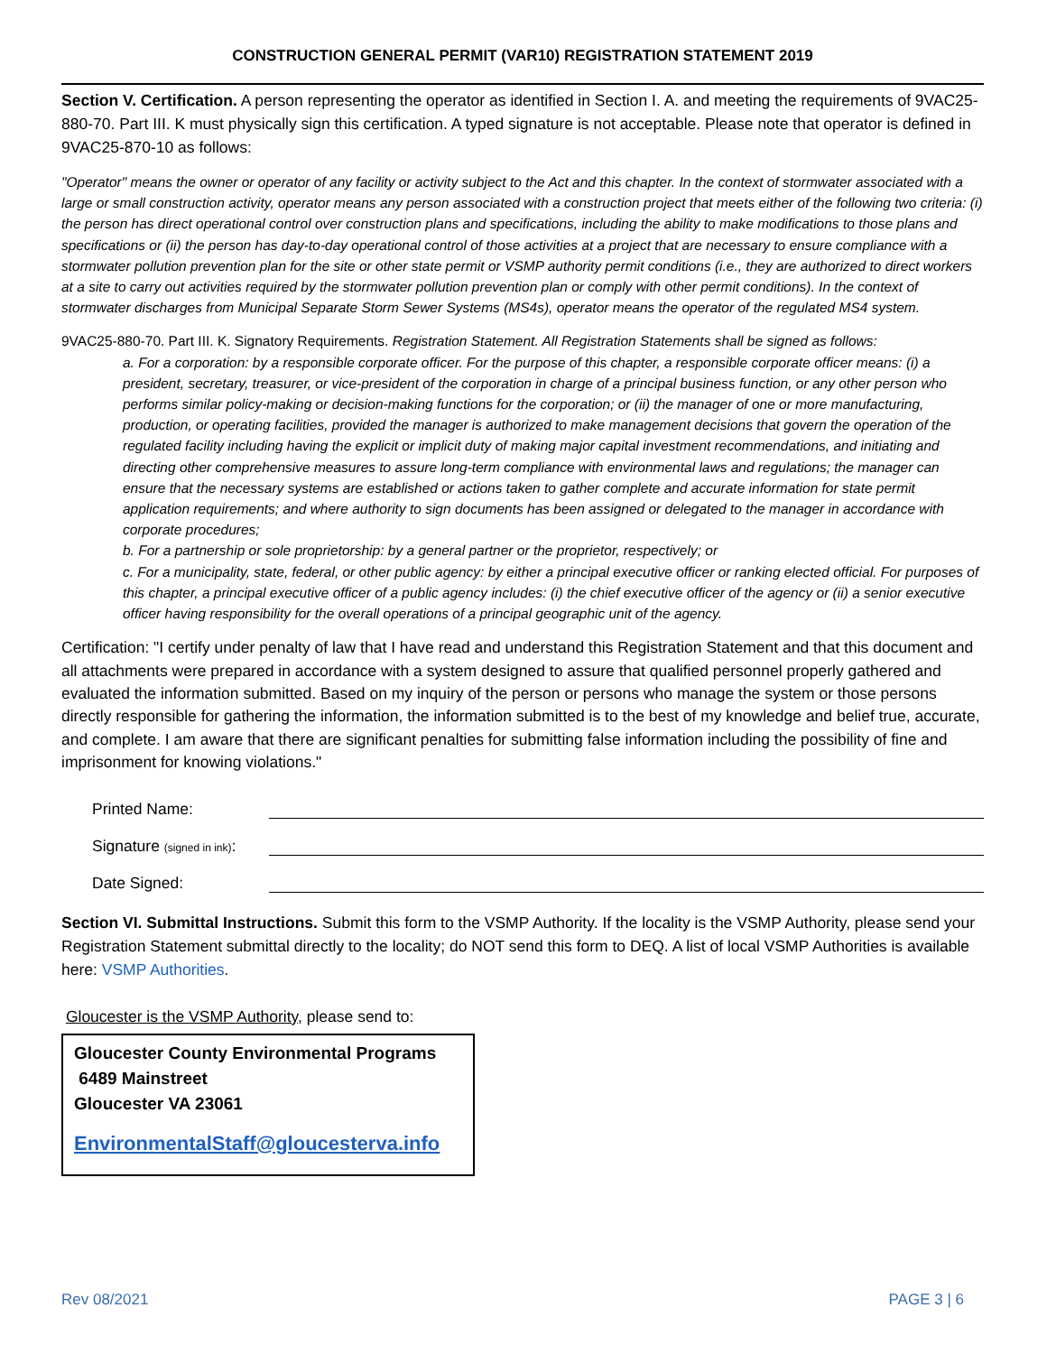CONSTRUCTION GENERAL PERMIT (VAR10) REGISTRATION STATEMENT 2019
Section V. Certification. A person representing the operator as identified in Section I. A. and meeting the requirements of 9VAC25-880-70. Part III. K must physically sign this certification. A typed signature is not acceptable. Please note that operator is defined in 9VAC25-870-10 as follows:
"Operator" means the owner or operator of any facility or activity subject to the Act and this chapter. In the context of stormwater associated with a large or small construction activity, operator means any person associated with a construction project that meets either of the following two criteria: (i) the person has direct operational control over construction plans and specifications, including the ability to make modifications to those plans and specifications or (ii) the person has day-to-day operational control of those activities at a project that are necessary to ensure compliance with a stormwater pollution prevention plan for the site or other state permit or VSMP authority permit conditions (i.e., they are authorized to direct workers at a site to carry out activities required by the stormwater pollution prevention plan or comply with other permit conditions). In the context of stormwater discharges from Municipal Separate Storm Sewer Systems (MS4s), operator means the operator of the regulated MS4 system.
9VAC25-880-70. Part III. K. Signatory Requirements. Registration Statement. All Registration Statements shall be signed as follows:
a. For a corporation: by a responsible corporate officer. For the purpose of this chapter, a responsible corporate officer means: (i) a president, secretary, treasurer, or vice-president of the corporation in charge of a principal business function, or any other person who performs similar policy-making or decision-making functions for the corporation; or (ii) the manager of one or more manufacturing, production, or operating facilities, provided the manager is authorized to make management decisions that govern the operation of the regulated facility including having the explicit or implicit duty of making major capital investment recommendations, and initiating and directing other comprehensive measures to assure long-term compliance with environmental laws and regulations; the manager can ensure that the necessary systems are established or actions taken to gather complete and accurate information for state permit application requirements; and where authority to sign documents has been assigned or delegated to the manager in accordance with corporate procedures;
b. For a partnership or sole proprietorship: by a general partner or the proprietor, respectively; or
c. For a municipality, state, federal, or other public agency: by either a principal executive officer or ranking elected official. For purposes of this chapter, a principal executive officer of a public agency includes: (i) the chief executive officer of the agency or (ii) a senior executive officer having responsibility for the overall operations of a principal geographic unit of the agency.
Certification: "I certify under penalty of law that I have read and understand this Registration Statement and that this document and all attachments were prepared in accordance with a system designed to assure that qualified personnel properly gathered and evaluated the information submitted. Based on my inquiry of the person or persons who manage the system or those persons directly responsible for gathering the information, the information submitted is to the best of my knowledge and belief true, accurate, and complete. I am aware that there are significant penalties for submitting false information including the possibility of fine and imprisonment for knowing violations."
Printed Name:
Signature (signed in ink):
Date Signed:
Section VI. Submittal Instructions. Submit this form to the VSMP Authority. If the locality is the VSMP Authority, please send your Registration Statement submittal directly to the locality; do NOT send this form to DEQ. A list of local VSMP Authorities is available here: VSMP Authorities.
Gloucester is the VSMP Authority, please send to:
Gloucester County Environmental Programs
6489 Mainstreet
Gloucester VA 23061
EnvironmentalStaff@gloucesterva.info
Rev 08/2021 PAGE 3 | 6